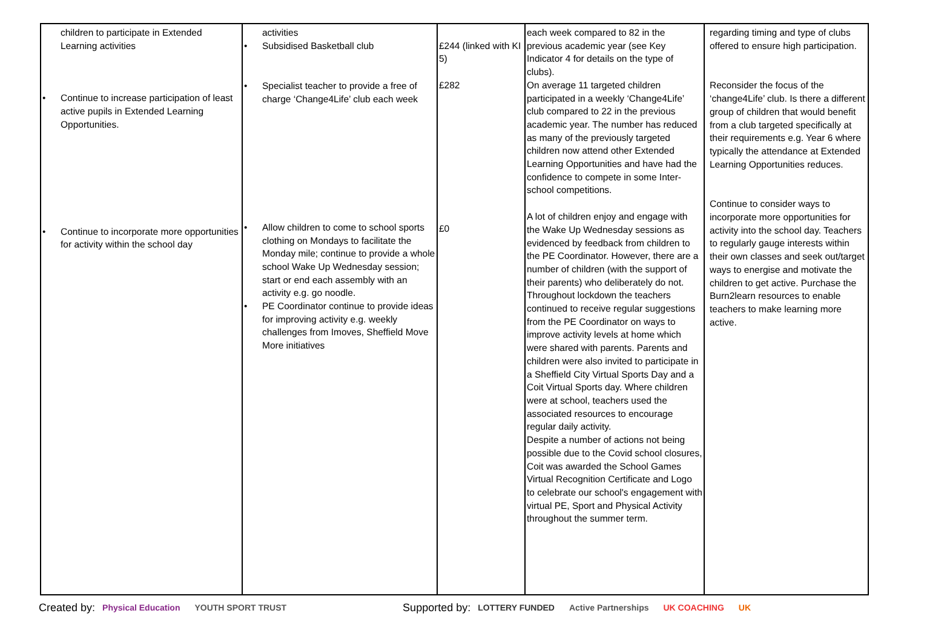| children to participate in Extended Learning activities • Continue to increase participation of least active pupils in Extended Learning Opportunities. • Continue to incorporate more opportunities for activity within the school day | activities • Subsidised Basketball club • Specialist teacher to provide a free of charge ‘Change4Life’ club each week • Allow children to come to school sports clothing on Mondays to facilitate the Monday mile; continue to provide a whole school Wake Up Wednesday session; start or end each assembly with an activity e.g. go noodle. • PE Coordinator continue to provide ideas for improving activity e.g. weekly challenges from Imoves, Sheffield Move More initiatives | £244 (linked with KI 5) £282 £0 | each week compared to 82 in the previous academic year (see Key Indicator 4 for details on the type of clubs). On average 11 targeted children participated in a weekly ‘Change4Life’ club compared to 22 in the previous academic year. The number has reduced as many of the previously targeted children now attend other Extended Learning Opportunities and have had the confidence to compete in some Inter-school competitions. A lot of children enjoy and engage with the Wake Up Wednesday sessions as evidenced by feedback from children to the PE Coordinator. However, there are a number of children (with the support of their parents) who deliberately do not. Throughout lockdown the teachers continued to receive regular suggestions from the PE Coordinator on ways to improve activity levels at home which were shared with parents. Parents and children were also invited to participate in a Sheffield City Virtual Sports Day and a Coit Virtual Sports day. Where children were at school, teachers used the associated resources to encourage regular daily activity. Despite a number of actions not being possible due to the Covid school closures, Coit was awarded the School Games Virtual Recognition Certificate and Logo to celebrate our school's engagement with virtual PE, Sport and Physical Activity throughout the summer term. | regarding timing and type of clubs offered to ensure high participation. Reconsider the focus of the ‘change4Life’ club. Is there a different group of children that would benefit from a club targeted specifically at their requirements e.g. Year 6 where typically the attendance at Extended Learning Opportunities reduces. Continue to consider ways to incorporate more opportunities for activity into the school day. Teachers to regularly gauge interests within their own classes and seek out/target ways to energise and motivate the children to get active. Purchase the Burn2learn resources to enable teachers to make learning more active. |
Created by: Physical Education YOUTH SPORT TRUST Supported by: LOTTERY FUNDED Active Partnerships UK COACHING UK